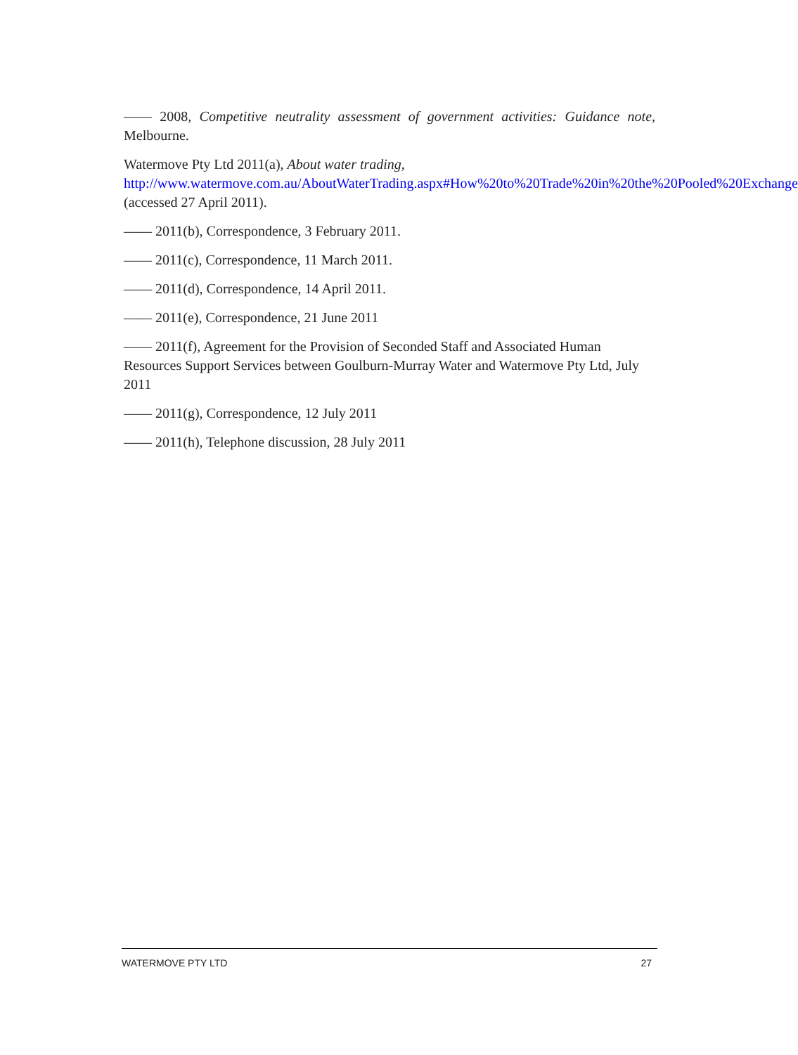—— 2008, Competitive neutrality assessment of government activities: Guidance note, Melbourne.
Watermove Pty Ltd 2011(a), About water trading,
http://www.watermove.com.au/AboutWaterTrading.aspx#How%20to%20Trade%20in%20the%20Pooled%20Exchange (accessed 27 April 2011).
—— 2011(b), Correspondence, 3 February 2011.
—— 2011(c), Correspondence, 11 March 2011.
—— 2011(d), Correspondence, 14 April 2011.
—— 2011(e), Correspondence, 21 June 2011
—— 2011(f), Agreement for the Provision of Seconded Staff and Associated Human Resources Support Services between Goulburn-Murray Water and Watermove Pty Ltd, July 2011
—— 2011(g), Correspondence, 12 July 2011
—— 2011(h), Telephone discussion, 28 July 2011
WATERMOVE PTY LTD 27